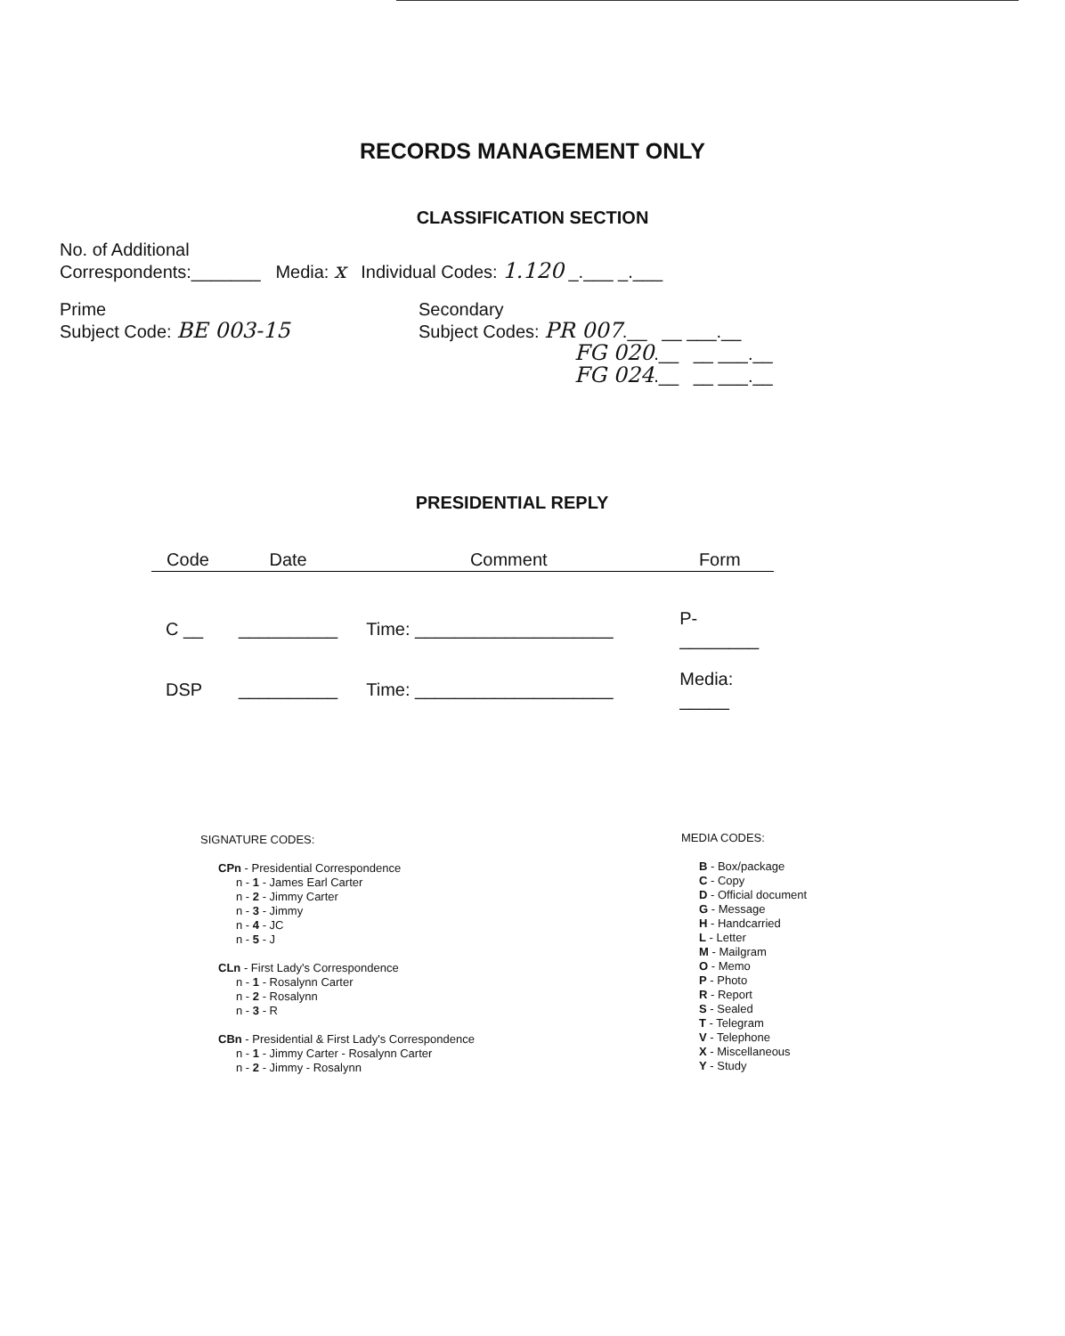RECORDS MANAGEMENT ONLY
CLASSIFICATION SECTION
No. of Additional
Correspondents:_______ Media: x Individual Codes: 1.120 _.___ _.___
Prime
Subject Code: BE 003-15
Secondary
Subject Codes: PR 007.__ __ ___.__
FG 020.__ __ ___.__
FG 024.__ __ ___.__
PRESIDENTIAL REPLY
| Code | Date | Comment | Form |
| --- | --- | --- | --- |
| C __ | __________ | Time: ____________________ | P- ________ |
| DSP | __________ | Time: ____________________ | Media: _____ |
SIGNATURE CODES:
CPn - Presidential Correspondence
n - 1 - James Earl Carter
n - 2 - Jimmy Carter
n - 3 - Jimmy
n - 4 - JC
n - 5 - J
CLn - First Lady's Correspondence
n - 1 - Rosalynn Carter
n - 2 - Rosalynn
n - 3 - R
CBn - Presidential & First Lady's Correspondence
n - 1 - Jimmy Carter - Rosalynn Carter
n - 2 - Jimmy - Rosalynn
MEDIA CODES:
B - Box/package
C - Copy
D - Official document
G - Message
H - Handcarried
L - Letter
M - Mailgram
O - Memo
P - Photo
R - Report
S - Sealed
T - Telegram
V - Telephone
X - Miscellaneous
Y - Study